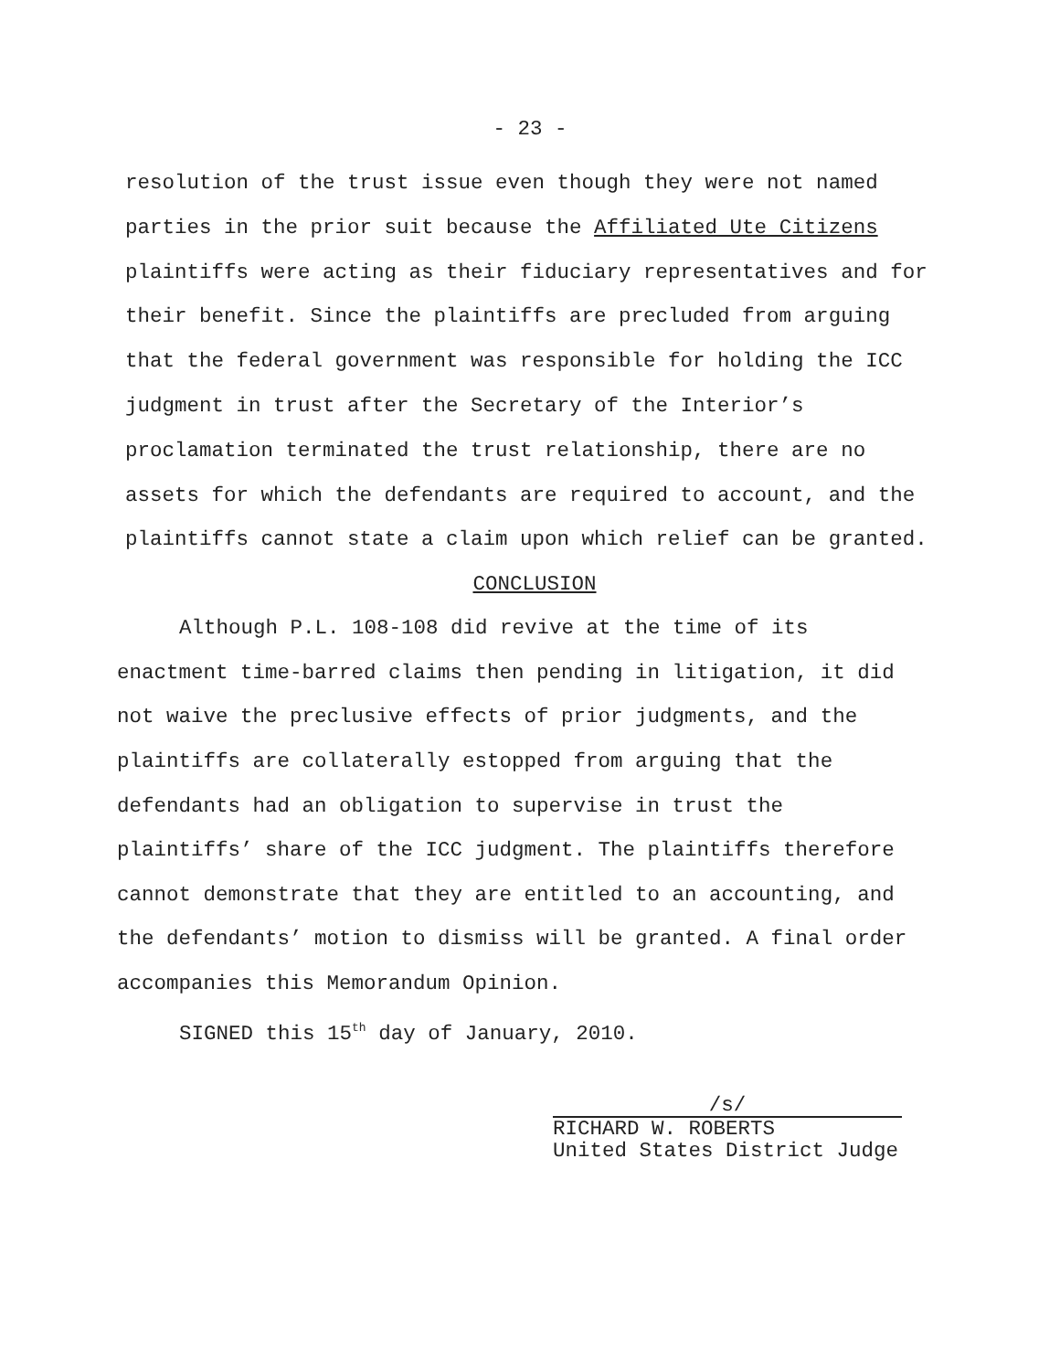- 23 -
resolution of the trust issue even though they were not named
parties in the prior suit because the Affiliated Ute Citizens
plaintiffs were acting as their fiduciary representatives and for
their benefit. Since the plaintiffs are precluded from arguing
that the federal government was responsible for holding the ICC
judgment in trust after the Secretary of the Interior’s
proclamation terminated the trust relationship, there are no
assets for which the defendants are required to account, and the
plaintiffs cannot state a claim upon which relief can be granted.
CONCLUSION
Although P.L. 108-108 did revive at the time of its
enactment time-barred claims then pending in litigation, it did
not waive the preclusive effects of prior judgments, and the
plaintiffs are collaterally estopped from arguing that the
defendants had an obligation to supervise in trust the
plaintiffs’ share of the ICC judgment. The plaintiffs therefore
cannot demonstrate that they are entitled to an accounting, and
the defendants’ motion to dismiss will be granted. A final order
accompanies this Memorandum Opinion.
SIGNED this 15<sup>th</sup> day of January, 2010.
/s/
RICHARD W. ROBERTS
United States District Judge